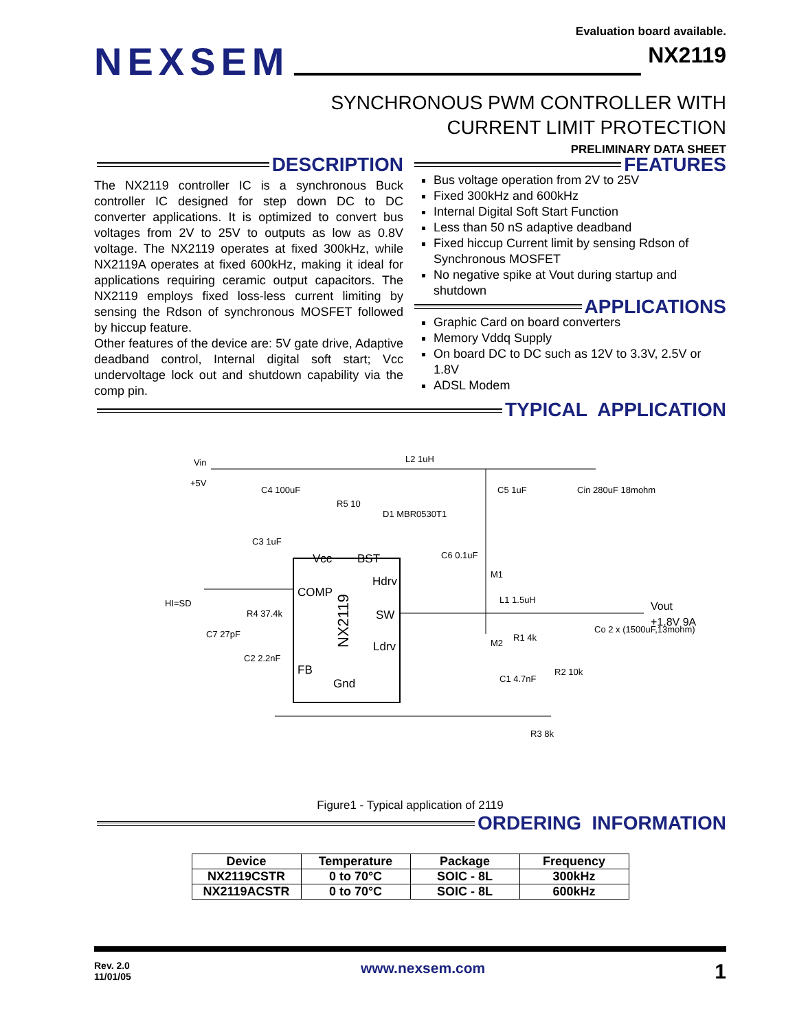Evaluation board available.
NEXSEM NX2119
SYNCHRONOUS PWM CONTROLLER WITH
CURRENT LIMIT PROTECTION
PRELIMINARY DATA SHEET
DESCRIPTION
The NX2119 controller IC is a synchronous Buck controller IC designed for step down DC to DC converter applications. It is optimized to convert bus voltages from 2V to 25V to outputs as low as 0.8V voltage. The NX2119 operates at fixed 300kHz, while NX2119A operates at fixed 600kHz, making it ideal for applications requiring ceramic output capacitors. The NX2119 employs fixed loss-less current limiting by sensing the Rdson of synchronous MOSFET followed by hiccup feature.
Other features of the device are: 5V gate drive, Adaptive deadband control, Internal digital soft start; Vcc undervoltage lock out and shutdown capability via the comp pin.
FEATURES
Bus voltage operation from 2V to 25V
Fixed 300kHz and 600kHz
Internal Digital Soft Start Function
Less than 50 nS adaptive deadband
Fixed hiccup Current limit by sensing Rdson of Synchronous MOSFET
No negative spike at Vout during startup and shutdown
APPLICATIONS
Graphic Card on board converters
Memory Vddq Supply
On board DC to DC such as 12V to 3.3V, 2.5V or 1.8V
ADSL Modem
TYPICAL APPLICATION
COMP
Vcc
BST
Hdrv
SW
Ldrv
FB
Gnd
Vin
+5V
L2 1uH
C4 100uF
R5 10
D1 MBR0530T1
C3 1uF
C5 1uF
Cin 280uF 18mohm
C6 0.1uF
M1
L1 1.5uH
HI=SD
R4 37.4k
C7 27pF
C2 2.2nF
M2
R1 4k
C1 4.7nF
R2 10k
R3 8k
Vout
+1.8V 9A
Co 2 x (1500uF,13mohm)
NX2119
Figure1 - Typical application of 2119
ORDERING INFORMATION
| Device | Temperature | Package | Frequency |
| --- | --- | --- | --- |
| NX2119CSTR | 0 to 70°C | SOIC - 8L | 300kHz |
| NX2119ACSTR | 0 to 70°C | SOIC - 8L | 600kHz |
Rev. 2.0
11/01/05
www.nexsem.com
1